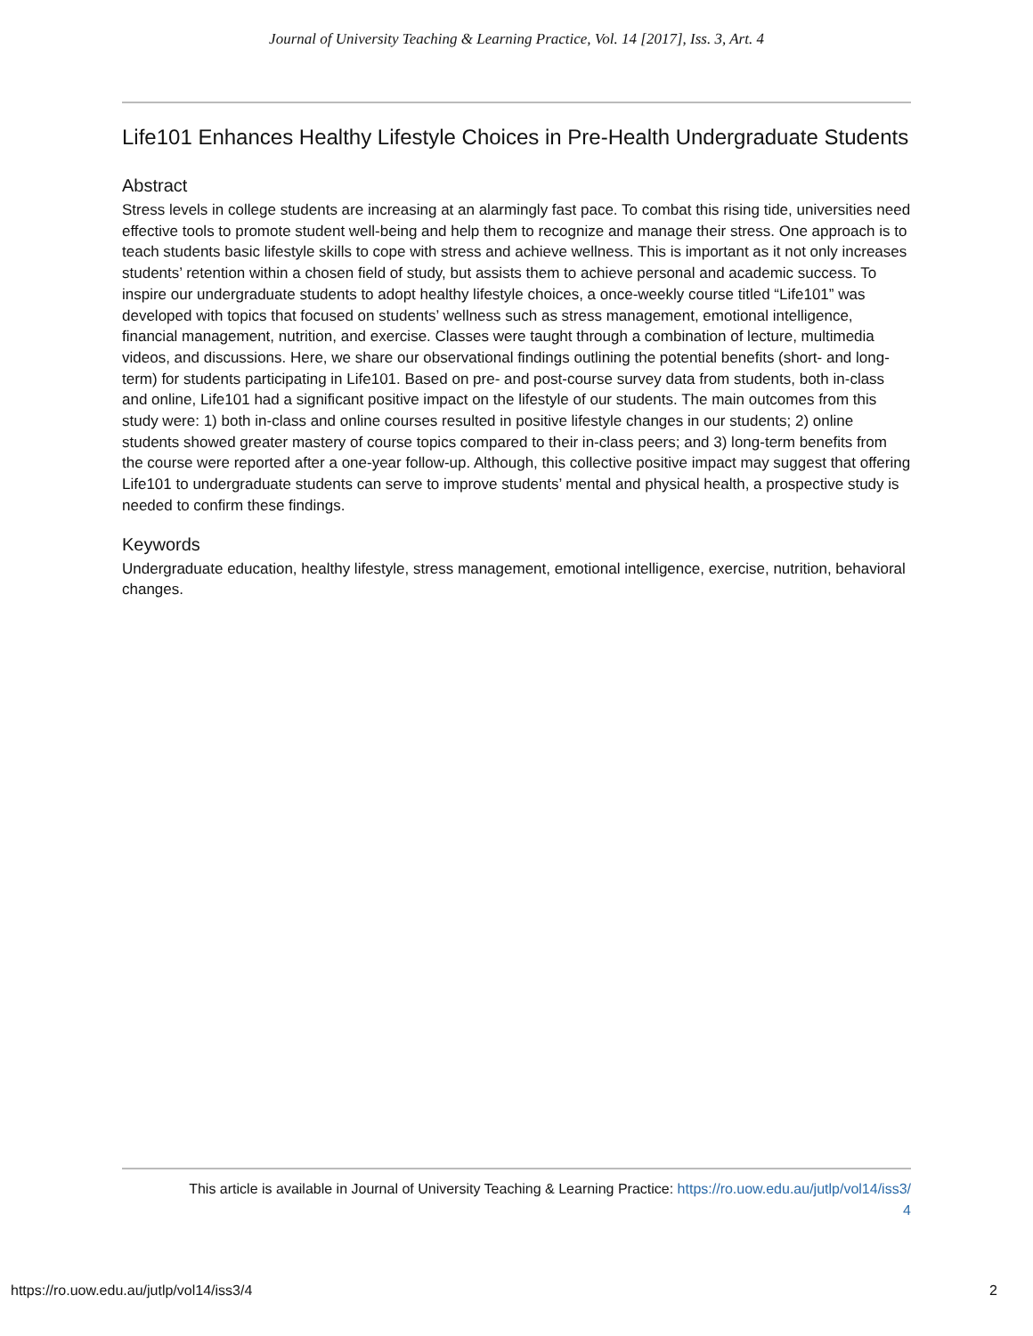Journal of University Teaching & Learning Practice, Vol. 14 [2017], Iss. 3, Art. 4
Life101 Enhances Healthy Lifestyle Choices in Pre-Health Undergraduate Students
Abstract
Stress levels in college students are increasing at an alarmingly fast pace. To combat this rising tide, universities need effective tools to promote student well-being and help them to recognize and manage their stress. One approach is to teach students basic lifestyle skills to cope with stress and achieve wellness. This is important as it not only increases students’ retention within a chosen field of study, but assists them to achieve personal and academic success. To inspire our undergraduate students to adopt healthy lifestyle choices, a once-weekly course titled “Life101” was developed with topics that focused on students’ wellness such as stress management, emotional intelligence, financial management, nutrition, and exercise. Classes were taught through a combination of lecture, multimedia videos, and discussions. Here, we share our observational findings outlining the potential benefits (short- and long-term) for students participating in Life101. Based on pre- and post-course survey data from students, both in-class and online, Life101 had a significant positive impact on the lifestyle of our students. The main outcomes from this study were: 1) both in-class and online courses resulted in positive lifestyle changes in our students; 2) online students showed greater mastery of course topics compared to their in-class peers; and 3) long-term benefits from the course were reported after a one-year follow-up. Although, this collective positive impact may suggest that offering Life101 to undergraduate students can serve to improve students’ mental and physical health, a prospective study is needed to confirm these findings.
Keywords
Undergraduate education, healthy lifestyle, stress management, emotional intelligence, exercise, nutrition, behavioral changes.
This article is available in Journal of University Teaching & Learning Practice: https://ro.uow.edu.au/jutlp/vol14/iss3/
4
https://ro.uow.edu.au/jutlp/vol14/iss3/4 2